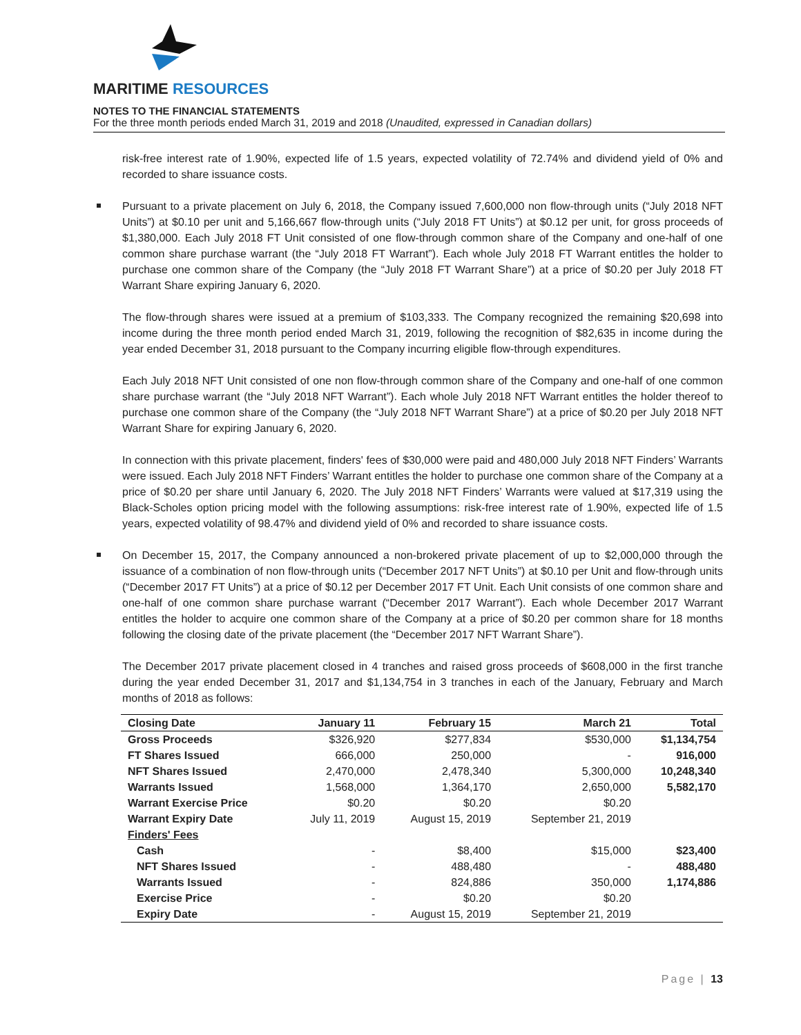MARITIME RESOURCES
NOTES TO THE FINANCIAL STATEMENTS
For the three month periods ended March 31, 2019 and 2018 (Unaudited, expressed in Canadian dollars)
risk-free interest rate of 1.90%, expected life of 1.5 years, expected volatility of 72.74% and dividend yield of 0% and recorded to share issuance costs.
Pursuant to a private placement on July 6, 2018, the Company issued 7,600,000 non flow-through units (“July 2018 NFT Units”) at $0.10 per unit and 5,166,667 flow-through units (“July 2018 FT Units”) at $0.12 per unit, for gross proceeds of $1,380,000. Each July 2018 FT Unit consisted of one flow-through common share of the Company and one-half of one common share purchase warrant (the “July 2018 FT Warrant”). Each whole July 2018 FT Warrant entitles the holder to purchase one common share of the Company (the “July 2018 FT Warrant Share”) at a price of $0.20 per July 2018 FT Warrant Share expiring January 6, 2020.
The flow-through shares were issued at a premium of $103,333. The Company recognized the remaining $20,698 into income during the three month period ended March 31, 2019, following the recognition of $82,635 in income during the year ended December 31, 2018 pursuant to the Company incurring eligible flow-through expenditures.
Each July 2018 NFT Unit consisted of one non flow-through common share of the Company and one-half of one common share purchase warrant (the “July 2018 NFT Warrant”). Each whole July 2018 NFT Warrant entitles the holder thereof to purchase one common share of the Company (the “July 2018 NFT Warrant Share”) at a price of $0.20 per July 2018 NFT Warrant Share for expiring January 6, 2020.
In connection with this private placement, finders' fees of $30,000 were paid and 480,000 July 2018 NFT Finders’ Warrants were issued. Each July 2018 NFT Finders’ Warrant entitles the holder to purchase one common share of the Company at a price of $0.20 per share until January 6, 2020. The July 2018 NFT Finders’ Warrants were valued at $17,319 using the Black-Scholes option pricing model with the following assumptions: risk-free interest rate of 1.90%, expected life of 1.5 years, expected volatility of 98.47% and dividend yield of 0% and recorded to share issuance costs.
On December 15, 2017, the Company announced a non-brokered private placement of up to $2,000,000 through the issuance of a combination of non flow-through units (“December 2017 NFT Units”) at $0.10 per Unit and flow-through units (“December 2017 FT Units”) at a price of $0.12 per December 2017 FT Unit. Each Unit consists of one common share and one-half of one common share purchase warrant (“December 2017 Warrant”). Each whole December 2017 Warrant entitles the holder to acquire one common share of the Company at a price of $0.20 per common share for 18 months following the closing date of the private placement (the “December 2017 NFT Warrant Share”).
The December 2017 private placement closed in 4 tranches and raised gross proceeds of $608,000 in the first tranche during the year ended December 31, 2017 and $1,134,754 in 3 tranches in each of the January, February and March months of 2018 as follows:
| Closing Date | January 11 | February 15 | March 21 | Total |
| --- | --- | --- | --- | --- |
| Gross Proceeds | $326,920 | $277,834 | $530,000 | $1,134,754 |
| FT Shares Issued | 666,000 | 250,000 | - | 916,000 |
| NFT Shares Issued | 2,470,000 | 2,478,340 | 5,300,000 | 10,248,340 |
| Warrants Issued | 1,568,000 | 1,364,170 | 2,650,000 | 5,582,170 |
| Warrant Exercise Price | $0.20 | $0.20 | $0.20 | |
| Warrant Expiry Date | July 11, 2019 | August 15, 2019 | September 21, 2019 | |
| Finders' Fees | | | | |
| Cash | - | $8,400 | $15,000 | $23,400 |
| NFT Shares Issued | - | 488,480 | - | 488,480 |
| Warrants Issued | - | 824,886 | 350,000 | 1,174,886 |
| Exercise Price | - | $0.20 | $0.20 | |
| Expiry Date | - | August 15, 2019 | September 21, 2019 | |
Page | 13